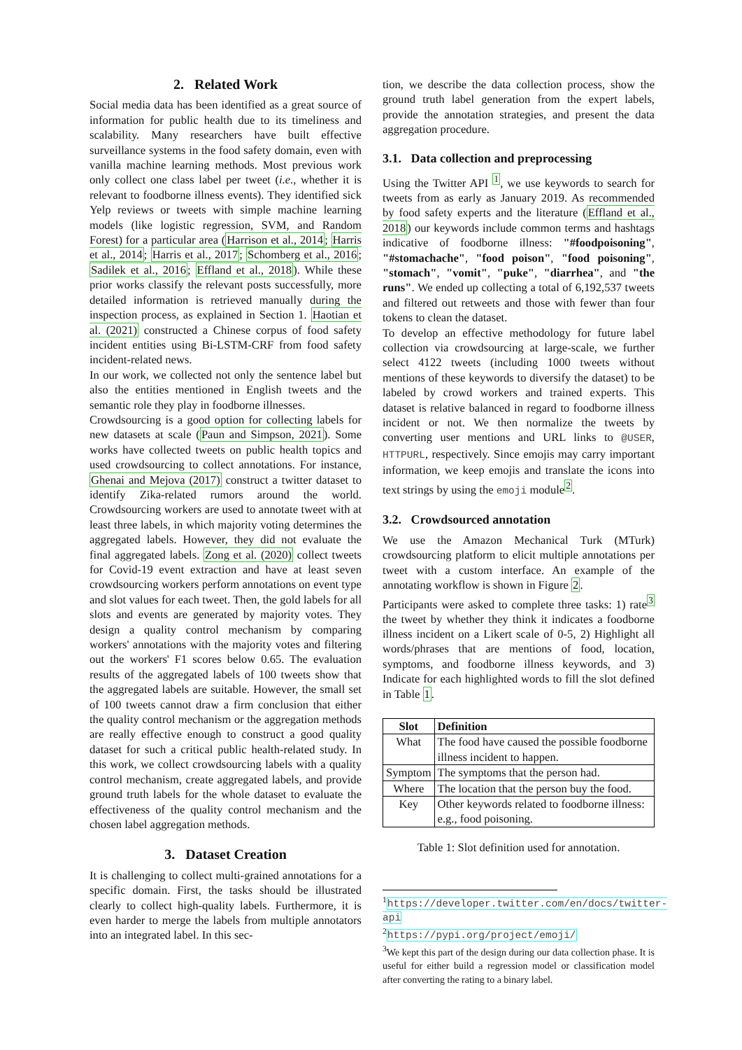2. Related Work
Social media data has been identified as a great source of information for public health due to its timeliness and scalability. Many researchers have built effective surveillance systems in the food safety domain, even with vanilla machine learning methods. Most previous work only collect one class label per tweet (i.e., whether it is relevant to foodborne illness events). They identified sick Yelp reviews or tweets with simple machine learning models (like logistic regression, SVM, and Random Forest) for a particular area (Harrison et al., 2014; Harris et al., 2014; Harris et al., 2017; Schomberg et al., 2016; Sadilek et al., 2016; Effland et al., 2018). While these prior works classify the relevant posts successfully, more detailed information is retrieved manually during the inspection process, as explained in Section 1. Haotian et al. (2021) constructed a Chinese corpus of food safety incident entities using Bi-LSTM-CRF from food safety incident-related news.
In our work, we collected not only the sentence label but also the entities mentioned in English tweets and the semantic role they play in foodborne illnesses.
Crowdsourcing is a good option for collecting labels for new datasets at scale (Paun and Simpson, 2021). Some works have collected tweets on public health topics and used crowdsourcing to collect annotations. For instance, Ghenai and Mejova (2017) construct a twitter dataset to identify Zika-related rumors around the world. Crowdsourcing workers are used to annotate tweet with at least three labels, in which majority voting determines the aggregated labels. However, they did not evaluate the final aggregated labels. Zong et al. (2020) collect tweets for Covid-19 event extraction and have at least seven crowdsourcing workers perform annotations on event type and slot values for each tweet. Then, the gold labels for all slots and events are generated by majority votes. They design a quality control mechanism by comparing workers' annotations with the majority votes and filtering out the workers' F1 scores below 0.65. The evaluation results of the aggregated labels of 100 tweets show that the aggregated labels are suitable. However, the small set of 100 tweets cannot draw a firm conclusion that either the quality control mechanism or the aggregation methods are really effective enough to construct a good quality dataset for such a critical public health-related study. In this work, we collect crowdsourcing labels with a quality control mechanism, create aggregated labels, and provide ground truth labels for the whole dataset to evaluate the effectiveness of the quality control mechanism and the chosen label aggregation methods.
3. Dataset Creation
It is challenging to collect multi-grained annotations for a specific domain. First, the tasks should be illustrated clearly to collect high-quality labels. Furthermore, it is even harder to merge the labels from multiple annotators into an integrated label. In this sec-
tion, we describe the data collection process, show the ground truth label generation from the expert labels, provide the annotation strategies, and present the data aggregation procedure.
3.1. Data collection and preprocessing
Using the Twitter API <sup>1</sup>, we use keywords to search for tweets from as early as January 2019. As recommended by food safety experts and the literature (Effland et al., 2018) our keywords include common terms and hashtags indicative of foodborne illness: "#foodpoisoning", "#stomachache", "food poison", "food poisoning", "stomach", "vomit", "puke", "diarrhea", and "the runs". We ended up collecting a total of 6,192,537 tweets and filtered out retweets and those with fewer than four tokens to clean the dataset.
To develop an effective methodology for future label collection via crowdsourcing at large-scale, we further select 4122 tweets (including 1000 tweets without mentions of these keywords to diversify the dataset) to be labeled by crowd workers and trained experts. This dataset is relative balanced in regard to foodborne illness incident or not. We then normalize the tweets by converting user mentions and URL links to @USER, HTTPURL, respectively. Since emojis may carry important information, we keep emojis and translate the icons into text strings by using the emoji module<sup>2</sup>.
3.2. Crowdsourced annotation
We use the Amazon Mechanical Turk (MTurk) crowdsourcing platform to elicit multiple annotations per tweet with a custom interface. An example of the annotating workflow is shown in Figure 2.
Participants were asked to complete three tasks: 1) rate<sup>3</sup> the tweet by whether they think it indicates a foodborne illness incident on a Likert scale of 0-5, 2) Highlight all words/phrases that are mentions of food, location, symptoms, and foodborne illness keywords, and 3) Indicate for each highlighted words to fill the slot defined in Table 1.
| Slot | Definition |
| --- | --- |
| What | The food have caused the possible foodborne illness incident to happen. |
| Symptom | The symptoms that the person had. |
| Where | The location that the person buy the food. |
| Key | Other keywords related to foodborne illness: e.g., food poisoning. |
Table 1: Slot definition used for annotation.
<sup>1</sup> https://developer.twitter.com/en/docs/twitter-api
<sup>2</sup> https://pypi.org/project/emoji/
<sup>3</sup> We kept this part of the design during our data collection phase. It is useful for either build a regression model or classification model after converting the rating to a binary label.